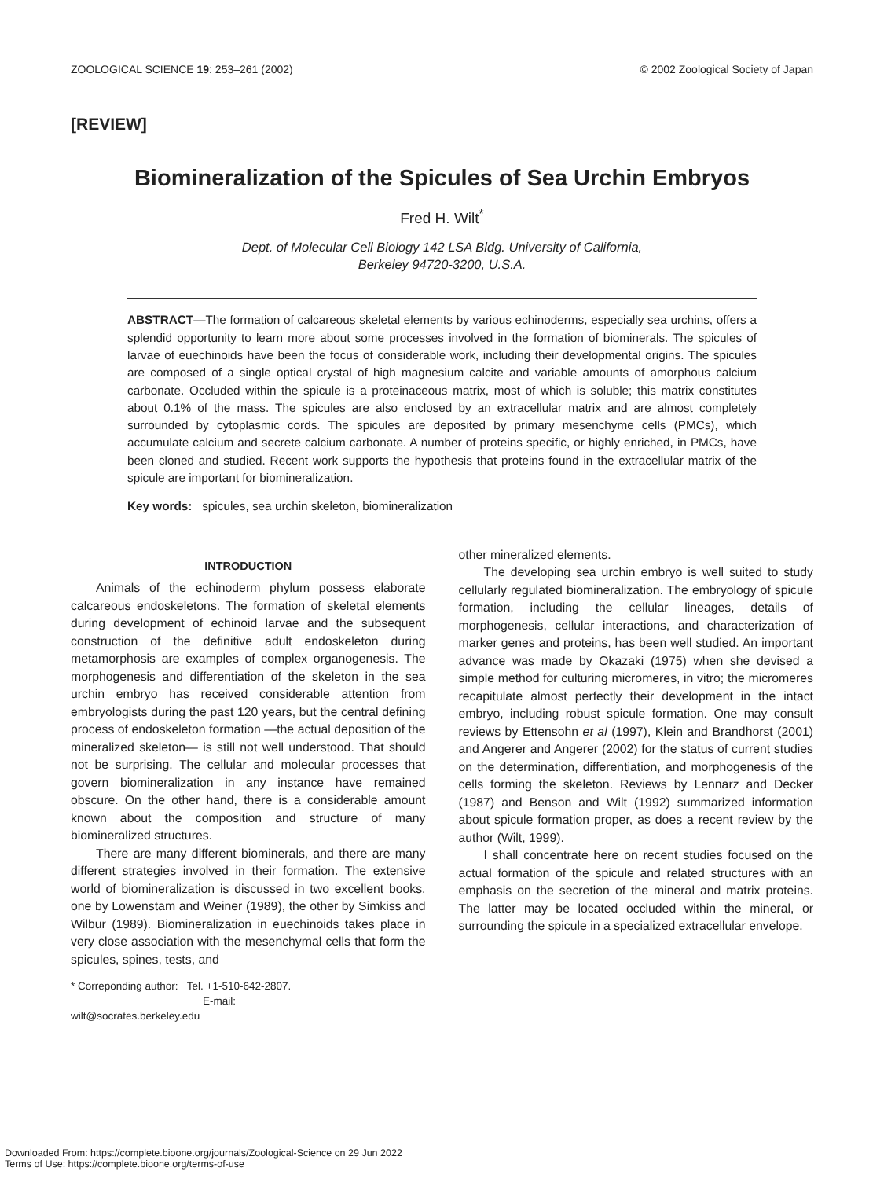ZOOLOGICAL SCIENCE 19: 253–261 (2002) © 2002 Zoological Society of Japan
[REVIEW]
Biomineralization of the Spicules of Sea Urchin Embryos
Fred H. Wilt<sup>*</sup>
Dept. of Molecular Cell Biology 142 LSA Bldg. University of California,
Berkeley 94720-3200, U.S.A.
ABSTRACT—The formation of calcareous skeletal elements by various echinoderms, especially sea urchins, offers a splendid opportunity to learn more about some processes involved in the formation of biominerals. The spicules of larvae of euechinoids have been the focus of considerable work, including their developmental origins. The spicules are composed of a single optical crystal of high magnesium calcite and variable amounts of amorphous calcium carbonate. Occluded within the spicule is a proteinaceous matrix, most of which is soluble; this matrix constitutes about 0.1% of the mass. The spicules are also enclosed by an extracellular matrix and are almost completely surrounded by cytoplasmic cords. The spicules are deposited by primary mesenchyme cells (PMCs), which accumulate calcium and secrete calcium carbonate. A number of proteins specific, or highly enriched, in PMCs, have been cloned and studied. Recent work supports the hypothesis that proteins found in the extracellular matrix of the spicule are important for biomineralization.
Key words: spicules, sea urchin skeleton, biomineralization
INTRODUCTION
Animals of the echinoderm phylum possess elaborate calcareous endoskeletons. The formation of skeletal elements during development of echinoid larvae and the subsequent construction of the definitive adult endoskeleton during metamorphosis are examples of complex organogenesis. The morphogenesis and differentiation of the skeleton in the sea urchin embryo has received considerable attention from embryologists during the past 120 years, but the central defining process of endoskeleton formation —the actual deposition of the mineralized skeleton— is still not well understood. That should not be surprising. The cellular and molecular processes that govern biomineralization in any instance have remained obscure. On the other hand, there is a considerable amount known about the composition and structure of many biomineralized structures.
There are many different biominerals, and there are many different strategies involved in their formation. The extensive world of biomineralization is discussed in two excellent books, one by Lowenstam and Weiner (1989), the other by Simkiss and Wilbur (1989). Biomineralization in euechinoids takes place in very close association with the mesenchymal cells that form the spicules, spines, tests, and
* Correponding author: Tel. +1-510-642-2807.
E-mail: wilt@socrates.berkeley.edu
other mineralized elements.
The developing sea urchin embryo is well suited to study cellularly regulated biomineralization. The embryology of spicule formation, including the cellular lineages, details of morphogenesis, cellular interactions, and characterization of marker genes and proteins, has been well studied. An important advance was made by Okazaki (1975) when she devised a simple method for culturing micromeres, in vitro; the micromeres recapitulate almost perfectly their development in the intact embryo, including robust spicule formation. One may consult reviews by Ettensohn et al (1997), Klein and Brandhorst (2001) and Angerer and Angerer (2002) for the status of current studies on the determination, differentiation, and morphogenesis of the cells forming the skeleton. Reviews by Lennarz and Decker (1987) and Benson and Wilt (1992) summarized information about spicule formation proper, as does a recent review by the author (Wilt, 1999).
I shall concentrate here on recent studies focused on the actual formation of the spicule and related structures with an emphasis on the secretion of the mineral and matrix proteins. The latter may be located occluded within the mineral, or surrounding the spicule in a specialized extracellular envelope.
Downloaded From: https://complete.bioone.org/journals/Zoological-Science on 29 Jun 2022
Terms of Use: https://complete.bioone.org/terms-of-use